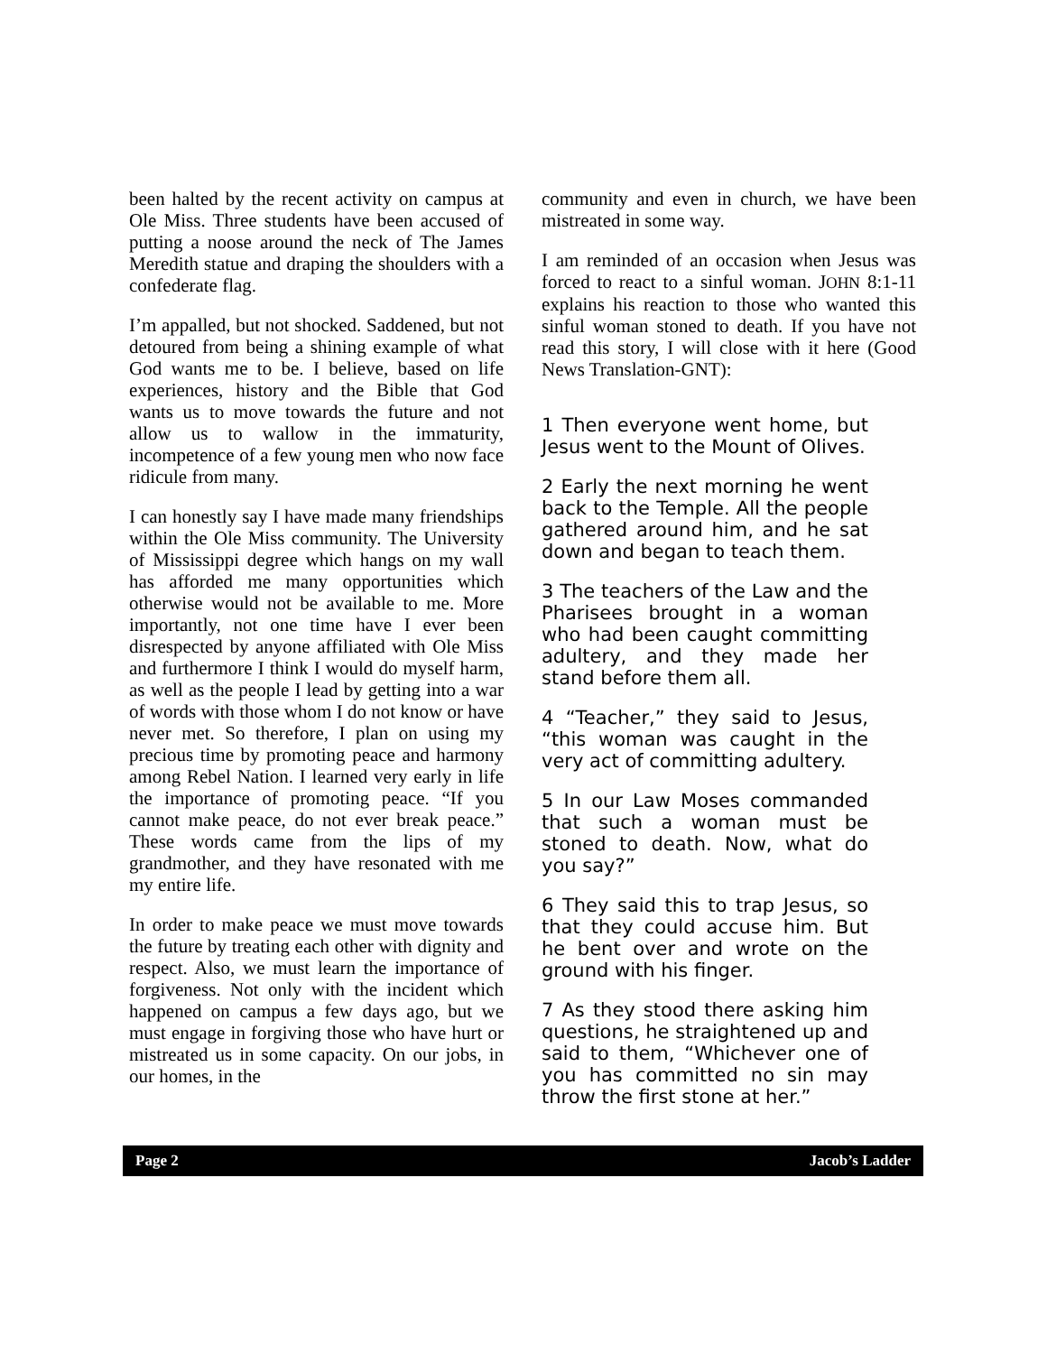been halted by the recent activity on campus at Ole Miss. Three students have been accused of putting a noose around the neck of The James Meredith statue and draping the shoulders with a confederate flag.
I’m appalled, but not shocked. Saddened, but not detoured from being a shining example of what God wants me to be. I believe, based on life experiences, history and the Bible that God wants us to move towards the future and not allow us to wallow in the immaturity, incompetence of a few young men who now face ridicule from many.
I can honestly say I have made many friendships within the Ole Miss community. The University of Mississippi degree which hangs on my wall has afforded me many opportunities which otherwise would not be available to me. More importantly, not one time have I ever been disrespected by anyone affiliated with Ole Miss and furthermore I think I would do myself harm, as well as the people I lead by getting into a war of words with those whom I do not know or have never met. So therefore, I plan on using my precious time by promoting peace and harmony among Rebel Nation. I learned very early in life the importance of promoting peace. “If you cannot make peace, do not ever break peace.” These words came from the lips of my grandmother, and they have resonated with me my entire life.
In order to make peace we must move towards the future by treating each other with dignity and respect. Also, we must learn the importance of forgiveness. Not only with the incident which happened on campus a few days ago, but we must engage in forgiving those who have hurt or mistreated us in some capacity. On our jobs, in our homes, in the
community and even in church, we have been mistreated in some way.
I am reminded of an occasion when Jesus was forced to react to a sinful woman. JOHN 8:1-11 explains his reaction to those who wanted this sinful woman stoned to death. If you have not read this story, I will close with it here (Good News Translation-GNT):
1 Then everyone went home, but Jesus went to the Mount of Olives.
2 Early the next morning he went back to the Temple. All the people gathered around him, and he sat down and began to teach them.
3 The teachers of the Law and the Pharisees brought in a woman who had been caught committing adultery, and they made her stand before them all.
4 “Teacher,” they said to Jesus, “this woman was caught in the very act of committing adultery.
5 In our Law Moses commanded that such a woman must be stoned to death. Now, what do you say?”
6 They said this to trap Jesus, so that they could accuse him. But he bent over and wrote on the ground with his finger.
7 As they stood there asking him questions, he straightened up and said to them, “Whichever one of you has committed no sin may throw the first stone at her.”
Page 2 Jacob’s Ladder